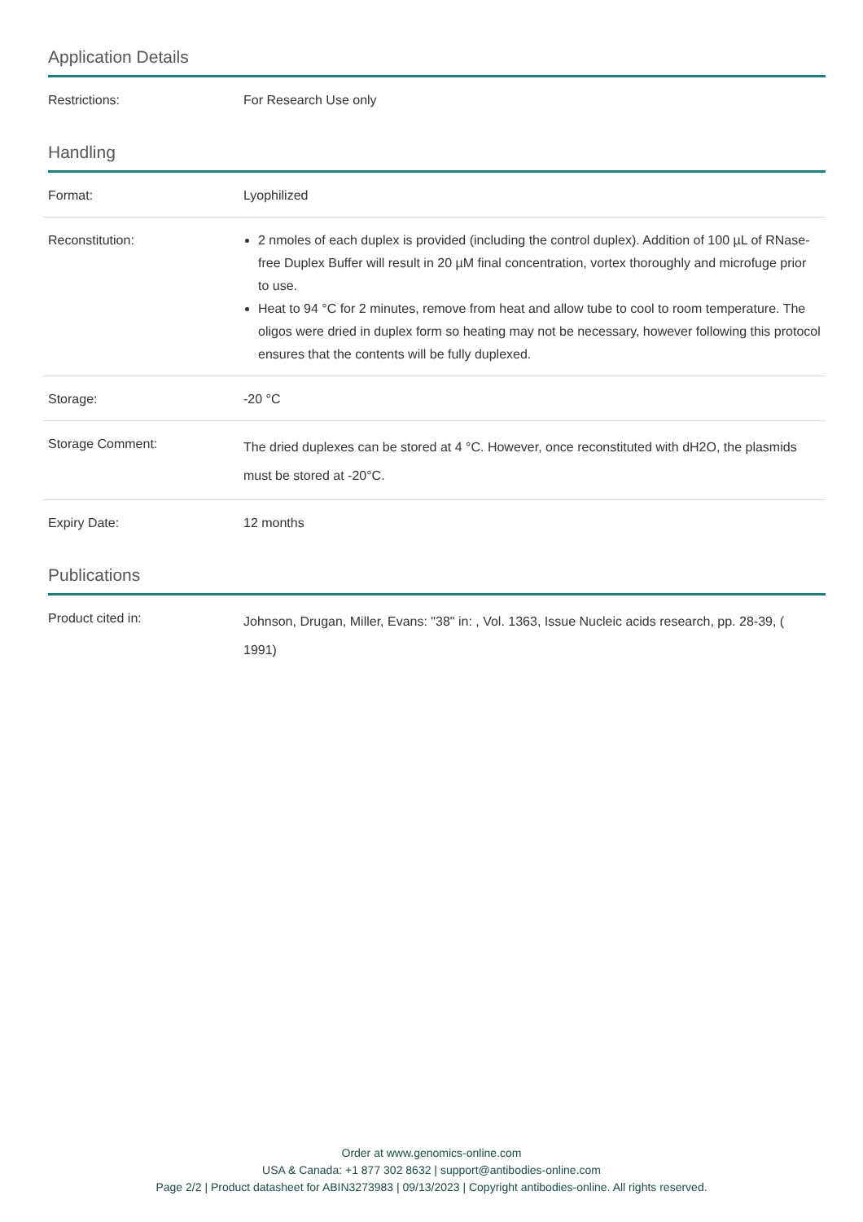Application Details
| Restrictions: | For Research Use only |
Handling
| Format: | Lyophilized |
| Reconstitution: | 2 nmoles of each duplex is provided (including the control duplex). Addition of 100 µL of RNase-free Duplex Buffer will result in 20 µM final concentration, vortex thoroughly and microfuge prior to use. Heat to 94 °C for 2 minutes, remove from heat and allow tube to cool to room temperature. The oligos were dried in duplex form so heating may not be necessary, however following this protocol ensures that the contents will be fully duplexed. |
| Storage: | -20 °C |
| Storage Comment: | The dried duplexes can be stored at 4 °C. However, once reconstituted with dH2O, the plasmids must be stored at -20°C. |
| Expiry Date: | 12 months |
Publications
| Product cited in: | Johnson, Drugan, Miller, Evans: "38" in: , Vol. 1363, Issue Nucleic acids research, pp. 28-39, ( 1991) |
Order at www.genomics-online.com
USA & Canada: +1 877 302 8632 | support@antibodies-online.com
Page 2/2 | Product datasheet for ABIN3273983 | 09/13/2023 | Copyright antibodies-online. All rights reserved.